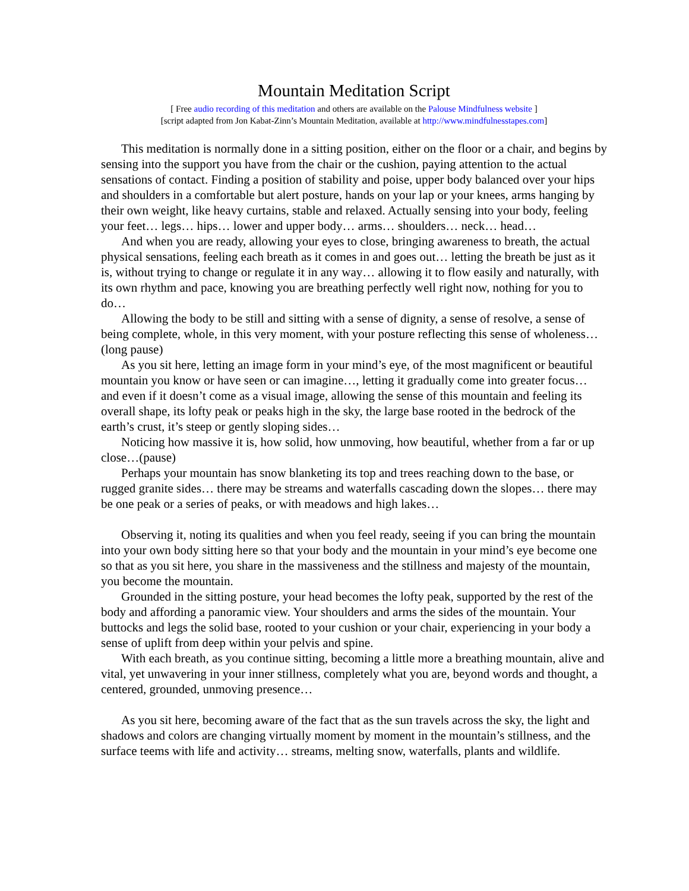Mountain Meditation Script
[ Free audio recording of this meditation and others are available on the Palouse Mindfulness website ]
[script adapted from Jon Kabat-Zinn’s Mountain Meditation, available at http://www.mindfulnesstapes.com]
This meditation is normally done in a sitting position, either on the floor or a chair, and begins by sensing into the support you have from the chair or the cushion, paying attention to the actual sensations of contact. Finding a position of stability and poise, upper body balanced over your hips and shoulders in a comfortable but alert posture, hands on your lap or your knees, arms hanging by their own weight, like heavy curtains, stable and relaxed. Actually sensing into your body, feeling your feet… legs… hips… lower and upper body… arms… shoulders… neck… head…
And when you are ready, allowing your eyes to close, bringing awareness to breath, the actual physical sensations, feeling each breath as it comes in and goes out… letting the breath be just as it is, without trying to change or regulate it in any way… allowing it to flow easily and naturally, with its own rhythm and pace, knowing you are breathing perfectly well right now, nothing for you to do…
Allowing the body to be still and sitting with a sense of dignity, a sense of resolve, a sense of being complete, whole, in this very moment, with your posture reflecting this sense of wholeness… (long pause)
As you sit here, letting an image form in your mind’s eye, of the most magnificent or beautiful mountain you know or have seen or can imagine…, letting it gradually come into greater focus… and even if it doesn’t come as a visual image, allowing the sense of this mountain and feeling its overall shape, its lofty peak or peaks high in the sky, the large base rooted in the bedrock of the earth’s crust, it’s steep or gently sloping sides…
Noticing how massive it is, how solid, how unmoving, how beautiful, whether from a far or up close…(pause)
Perhaps your mountain has snow blanketing its top and trees reaching down to the base, or rugged granite sides… there may be streams and waterfalls cascading down the slopes… there may be one peak or a series of peaks, or with meadows and high lakes…
Observing it, noting its qualities and when you feel ready, seeing if you can bring the mountain into your own body sitting here so that your body and the mountain in your mind’s eye become one so that as you sit here, you share in the massiveness and the stillness and majesty of the mountain, you become the mountain.
Grounded in the sitting posture, your head becomes the lofty peak, supported by the rest of the body and affording a panoramic view. Your shoulders and arms the sides of the mountain. Your buttocks and legs the solid base, rooted to your cushion or your chair, experiencing in your body a sense of uplift from deep within your pelvis and spine.
With each breath, as you continue sitting, becoming a little more a breathing mountain, alive and vital, yet unwavering in your inner stillness, completely what you are, beyond words and thought, a centered, grounded, unmoving presence…
As you sit here, becoming aware of the fact that as the sun travels across the sky, the light and shadows and colors are changing virtually moment by moment in the mountain’s stillness, and the surface teems with life and activity… streams, melting snow, waterfalls, plants and wildlife.